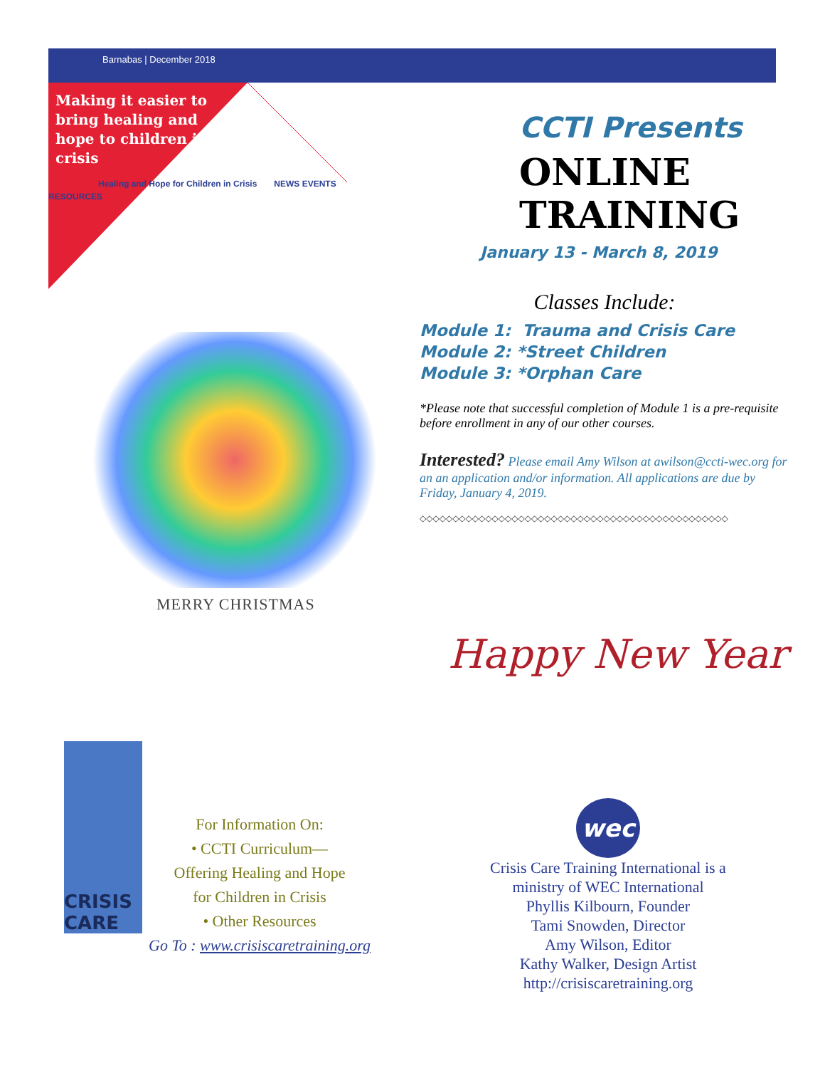Barnabas | December 2018
Making it easier to bring healing and hope to children in crisis
Healing and Hope for Children in Crisis NEWS EVENTS RESOURCES
MERRY CHRISTMAS
CCTI Presents
ONLINE
TRAINING
January 13 - March 8, 2019
Classes Include:
Module 1: Trauma and Crisis Care
Module 2: *Street Children
Module 3: *Orphan Care
*Please note that successful completion of Module 1 is a pre-requisite before enrollment in any of our other courses.
Interested? Please email Amy Wilson at awilson@ccti-wec.org for an an application and/or information. All applications are due by Friday, January 4, 2019.
◇◇◇◇◇◇◇◇◇◇◇◇◇◇◇◇◇◇◇◇◇◇◇◇◇◇◇◇◇◇◇◇◇◇◇◇◇◇◇◇◇◇◇◇◇◇◇
Happy New Year
CRISIS CARE
For Information On:
• CCTI Curriculum—
Offering Healing and Hope
for Children in Crisis
• Other Resources
Go To : www.crisiscaretraining.org
wec
Crisis Care Training International is a ministry of WEC International
Phyllis Kilbourn, Founder
Tami Snowden, Director
Amy Wilson, Editor
Kathy Walker, Design Artist
http://crisiscaretraining.org